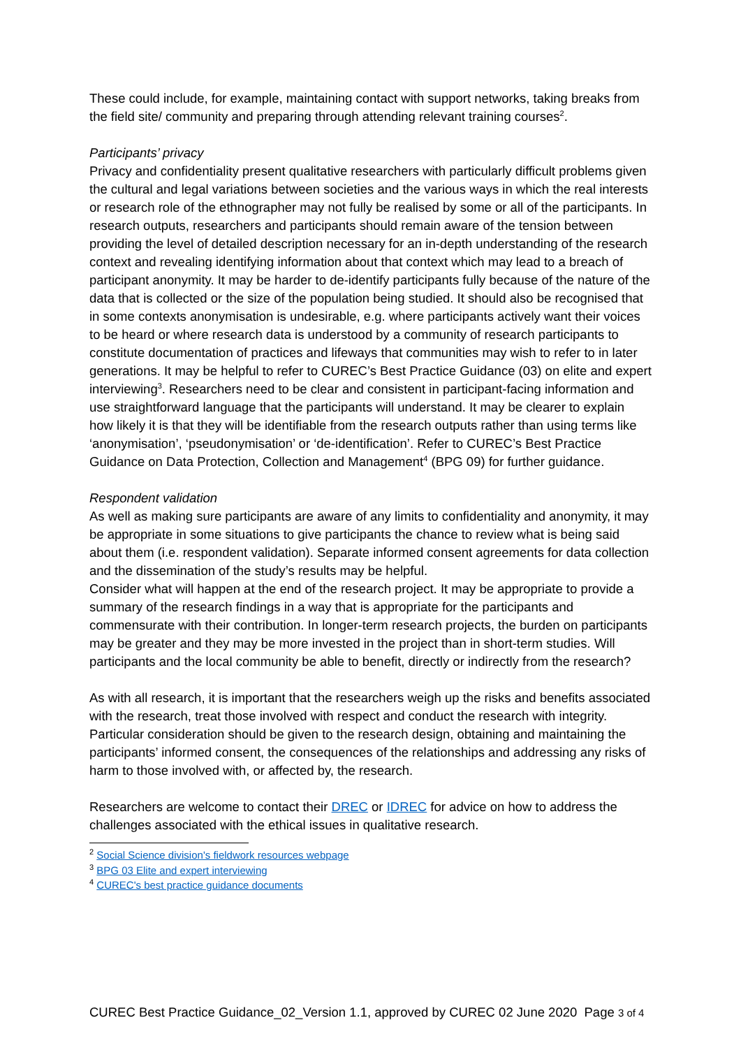These could include, for example, maintaining contact with support networks, taking breaks from the field site/ community and preparing through attending relevant training courses<sup>2</sup>.
Participants’ privacy
Privacy and confidentiality present qualitative researchers with particularly difficult problems given the cultural and legal variations between societies and the various ways in which the real interests or research role of the ethnographer may not fully be realised by some or all of the participants. In research outputs, researchers and participants should remain aware of the tension between providing the level of detailed description necessary for an in-depth understanding of the research context and revealing identifying information about that context which may lead to a breach of participant anonymity. It may be harder to de-identify participants fully because of the nature of the data that is collected or the size of the population being studied. It should also be recognised that in some contexts anonymisation is undesirable, e.g. where participants actively want their voices to be heard or where research data is understood by a community of research participants to constitute documentation of practices and lifeways that communities may wish to refer to in later generations. It may be helpful to refer to CUREC’s Best Practice Guidance (03) on elite and expert interviewing<sup>3</sup>. Researchers need to be clear and consistent in participant-facing information and use straightforward language that the participants will understand. It may be clearer to explain how likely it is that they will be identifiable from the research outputs rather than using terms like ‘anonymisation’, ‘pseudonymisation’ or ‘de-identification’. Refer to CUREC’s Best Practice Guidance on Data Protection, Collection and Management<sup>4</sup> (BPG 09) for further guidance.
Respondent validation
As well as making sure participants are aware of any limits to confidentiality and anonymity, it may be appropriate in some situations to give participants the chance to review what is being said about them (i.e. respondent validation). Separate informed consent agreements for data collection and the dissemination of the study’s results may be helpful.
Consider what will happen at the end of the research project. It may be appropriate to provide a summary of the research findings in a way that is appropriate for the participants and commensurate with their contribution. In longer-term research projects, the burden on participants may be greater and they may be more invested in the project than in short-term studies. Will participants and the local community be able to benefit, directly or indirectly from the research?
As with all research, it is important that the researchers weigh up the risks and benefits associated with the research, treat those involved with respect and conduct the research with integrity. Particular consideration should be given to the research design, obtaining and maintaining the participants’ informed consent, the consequences of the relationships and addressing any risks of harm to those involved with, or affected by, the research.
Researchers are welcome to contact their DREC or IDREC for advice on how to address the challenges associated with the ethical issues in qualitative research.
<sup>2</sup> Social Science division's fieldwork resources webpage
<sup>3</sup> BPG 03 Elite and expert interviewing
<sup>4</sup> CUREC's best practice guidance documents
CUREC Best Practice Guidance_02_Version 1.1, approved by CUREC 02 June 2020 Page 3 of 4